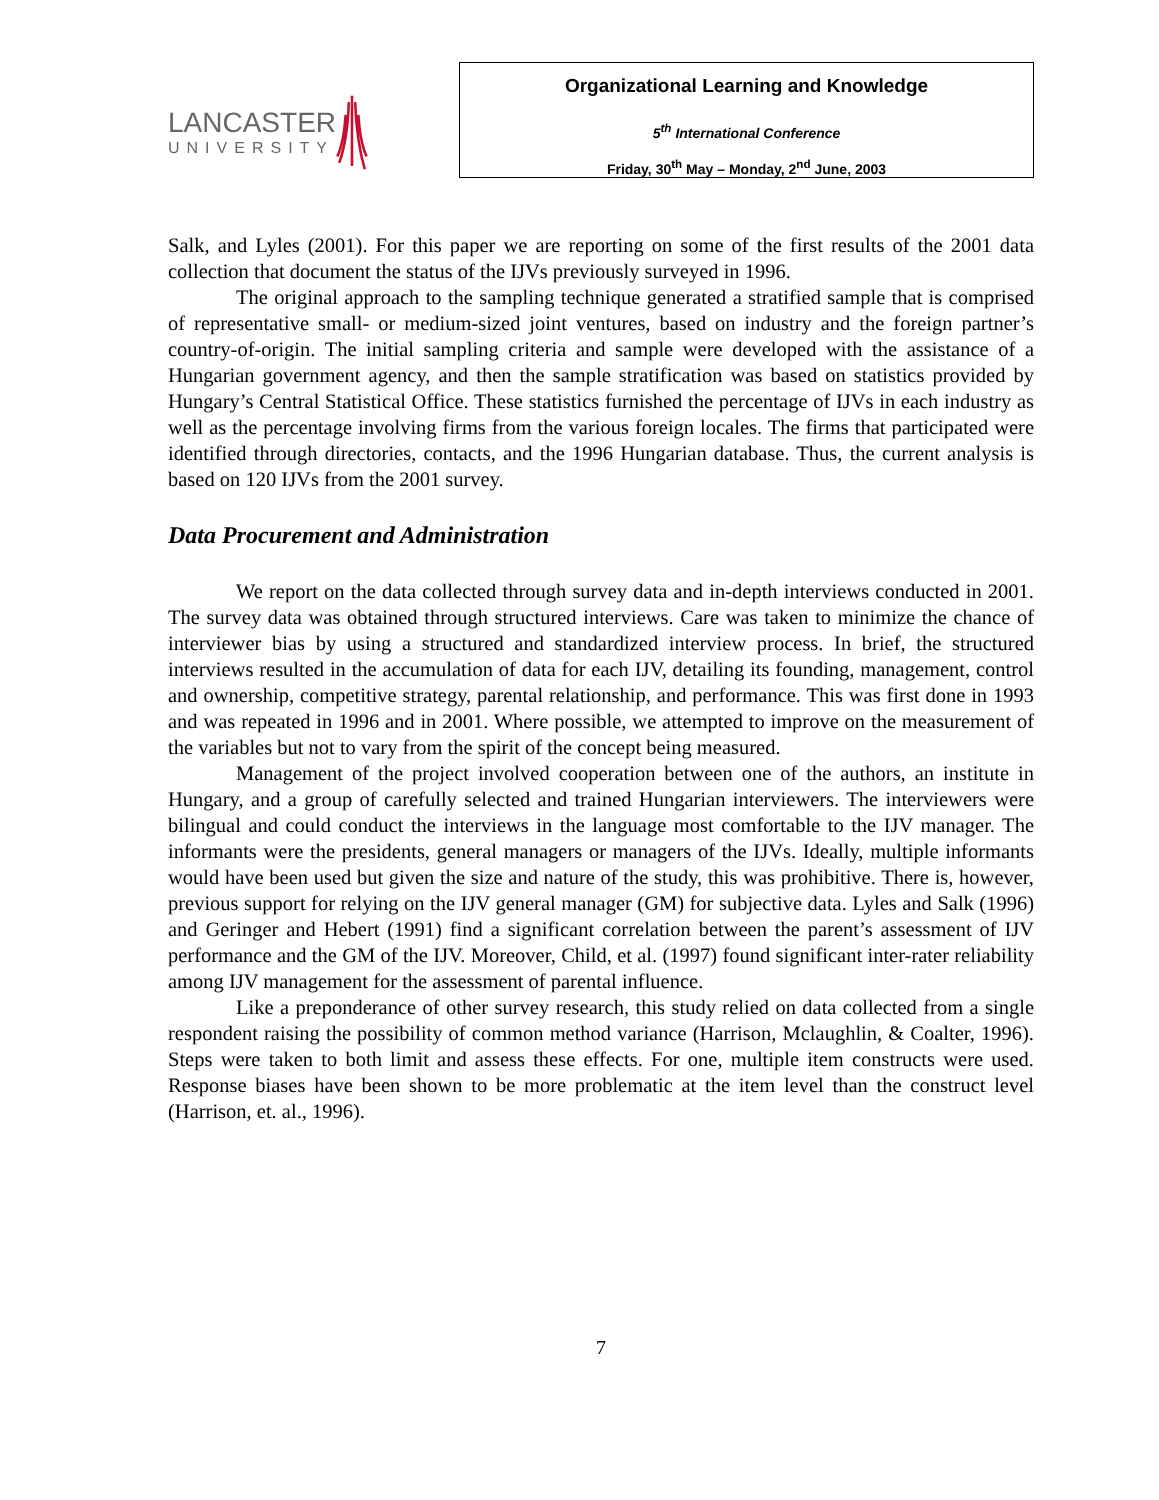LANCASTER
UNIVERSITY
Organizational Learning and Knowledge
5<sup>th</sup> International Conference
Friday, 30<sup>th</sup> May – Monday, 2<sup>nd</sup> June, 2003
Salk, and Lyles (2001). For this paper we are reporting on some of the first results of the 2001 data collection that document the status of the IJVs previously surveyed in 1996.
The original approach to the sampling technique generated a stratified sample that is comprised of representative small- or medium-sized joint ventures, based on industry and the foreign partner’s country-of-origin. The initial sampling criteria and sample were developed with the assistance of a Hungarian government agency, and then the sample stratification was based on statistics provided by Hungary’s Central Statistical Office. These statistics furnished the percentage of IJVs in each industry as well as the percentage involving firms from the various foreign locales. The firms that participated were identified through directories, contacts, and the 1996 Hungarian database. Thus, the current analysis is based on 120 IJVs from the 2001 survey.
Data Procurement and Administration
We report on the data collected through survey data and in-depth interviews conducted in 2001. The survey data was obtained through structured interviews. Care was taken to minimize the chance of interviewer bias by using a structured and standardized interview process. In brief, the structured interviews resulted in the accumulation of data for each IJV, detailing its founding, management, control and ownership, competitive strategy, parental relationship, and performance. This was first done in 1993 and was repeated in 1996 and in 2001. Where possible, we attempted to improve on the measurement of the variables but not to vary from the spirit of the concept being measured.
Management of the project involved cooperation between one of the authors, an institute in Hungary, and a group of carefully selected and trained Hungarian interviewers. The interviewers were bilingual and could conduct the interviews in the language most comfortable to the IJV manager. The informants were the presidents, general managers or managers of the IJVs. Ideally, multiple informants would have been used but given the size and nature of the study, this was prohibitive. There is, however, previous support for relying on the IJV general manager (GM) for subjective data. Lyles and Salk (1996) and Geringer and Hebert (1991) find a significant correlation between the parent’s assessment of IJV performance and the GM of the IJV. Moreover, Child, et al. (1997) found significant inter-rater reliability among IJV management for the assessment of parental influence.
Like a preponderance of other survey research, this study relied on data collected from a single respondent raising the possibility of common method variance (Harrison, Mclaughlin, & Coalter, 1996). Steps were taken to both limit and assess these effects. For one, multiple item constructs were used. Response biases have been shown to be more problematic at the item level than the construct level (Harrison, et. al., 1996).
7